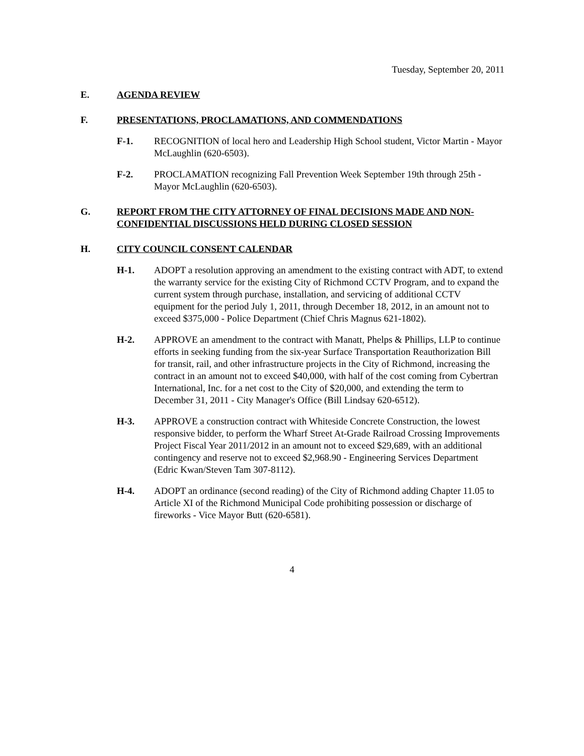Tuesday, September 20, 2011
E. AGENDA REVIEW
F. PRESENTATIONS, PROCLAMATIONS, AND COMMENDATIONS
F-1. RECOGNITION of local hero and Leadership High School student, Victor Martin - Mayor McLaughlin (620-6503).
F-2. PROCLAMATION recognizing Fall Prevention Week September 19th through 25th - Mayor McLaughlin (620-6503).
G. REPORT FROM THE CITY ATTORNEY OF FINAL DECISIONS MADE AND NON-CONFIDENTIAL DISCUSSIONS HELD DURING CLOSED SESSION
H. CITY COUNCIL CONSENT CALENDAR
H-1. ADOPT a resolution approving an amendment to the existing contract with ADT, to extend the warranty service for the existing City of Richmond CCTV Program, and to expand the current system through purchase, installation, and servicing of additional CCTV equipment for the period July 1, 2011, through December 18, 2012, in an amount not to exceed $375,000 - Police Department (Chief Chris Magnus 621-1802).
H-2. APPROVE an amendment to the contract with Manatt, Phelps & Phillips, LLP to continue efforts in seeking funding from the six-year Surface Transportation Reauthorization Bill for transit, rail, and other infrastructure projects in the City of Richmond, increasing the contract in an amount not to exceed $40,000, with half of the cost coming from Cybertran International, Inc. for a net cost to the City of $20,000, and extending the term to December 31, 2011 - City Manager's Office (Bill Lindsay 620-6512).
H-3. APPROVE a construction contract with Whiteside Concrete Construction, the lowest responsive bidder, to perform the Wharf Street At-Grade Railroad Crossing Improvements Project Fiscal Year 2011/2012 in an amount not to exceed $29,689, with an additional contingency and reserve not to exceed $2,968.90 - Engineering Services Department (Edric Kwan/Steven Tam 307-8112).
H-4. ADOPT an ordinance (second reading) of the City of Richmond adding Chapter 11.05 to Article XI of the Richmond Municipal Code prohibiting possession or discharge of fireworks - Vice Mayor Butt (620-6581).
4